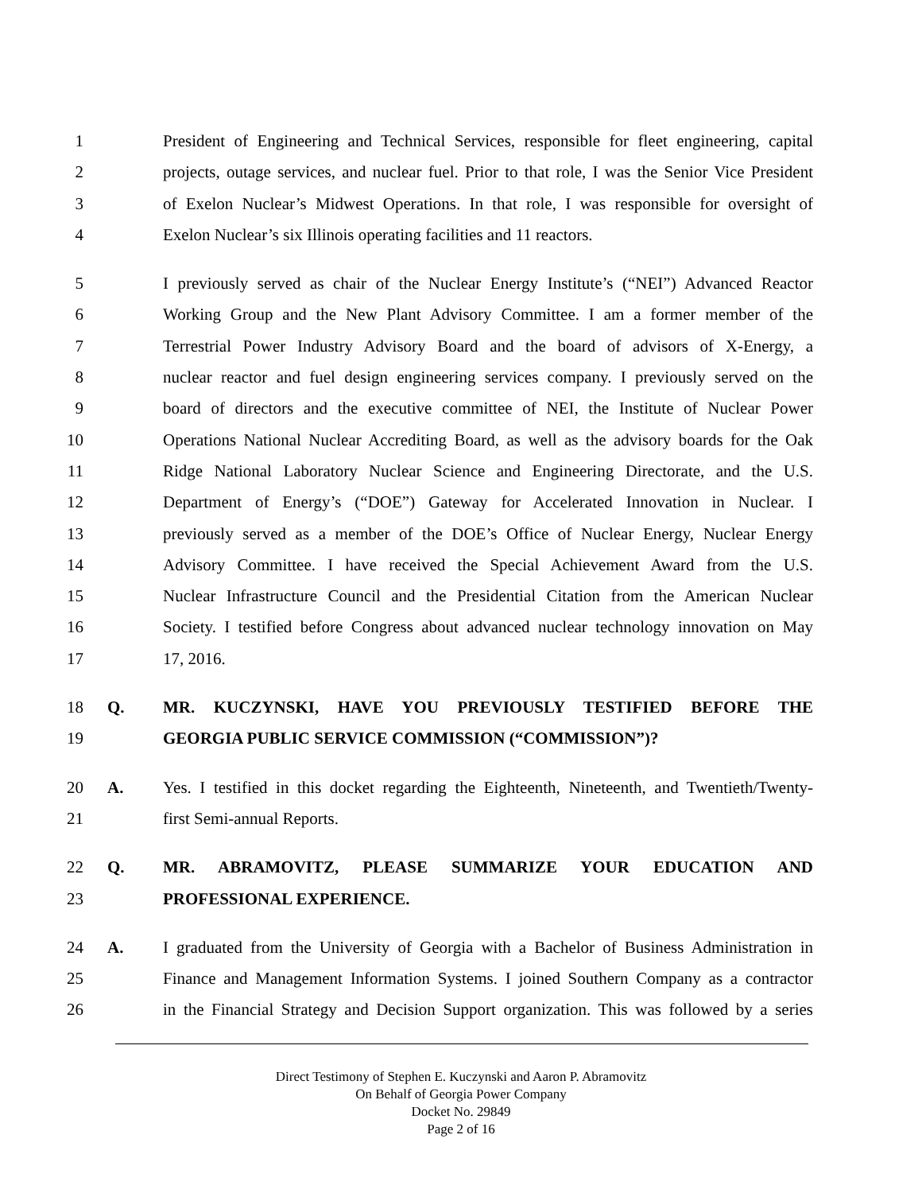1 President of Engineering and Technical Services, responsible for fleet engineering, capital
2 projects, outage services, and nuclear fuel. Prior to that role, I was the Senior Vice President
3 of Exelon Nuclear’s Midwest Operations. In that role, I was responsible for oversight of
4 Exelon Nuclear’s six Illinois operating facilities and 11 reactors.
5 I previously served as chair of the Nuclear Energy Institute’s (“NEI”) Advanced Reactor
6 Working Group and the New Plant Advisory Committee. I am a former member of the
7 Terrestrial Power Industry Advisory Board and the board of advisors of X-Energy, a
8 nuclear reactor and fuel design engineering services company. I previously served on the
9 board of directors and the executive committee of NEI, the Institute of Nuclear Power
10 Operations National Nuclear Accrediting Board, as well as the advisory boards for the Oak
11 Ridge National Laboratory Nuclear Science and Engineering Directorate, and the U.S.
12 Department of Energy’s (“DOE”) Gateway for Accelerated Innovation in Nuclear. I
13 previously served as a member of the DOE’s Office of Nuclear Energy, Nuclear Energy
14 Advisory Committee. I have received the Special Achievement Award from the U.S.
15 Nuclear Infrastructure Council and the Presidential Citation from the American Nuclear
16 Society. I testified before Congress about advanced nuclear technology innovation on May
17 17, 2016.
18 Q. MR. KUCZYNSKI, HAVE YOU PREVIOUSLY TESTIFIED BEFORE THE
19 GEORGIA PUBLIC SERVICE COMMISSION (“COMMISSION”)?
20 A. Yes. I testified in this docket regarding the Eighteenth, Nineteenth, and Twentieth/Twenty-
21 first Semi-annual Reports.
22 Q. MR. ABRAMOVITZ, PLEASE SUMMARIZE YOUR EDUCATION AND
23 PROFESSIONAL EXPERIENCE.
24 A. I graduated from the University of Georgia with a Bachelor of Business Administration in
25 Finance and Management Information Systems. I joined Southern Company as a contractor
26 in the Financial Strategy and Decision Support organization. This was followed by a series
Direct Testimony of Stephen E. Kuczynski and Aaron P. Abramovitz
On Behalf of Georgia Power Company
Docket No. 29849
Page 2 of 16